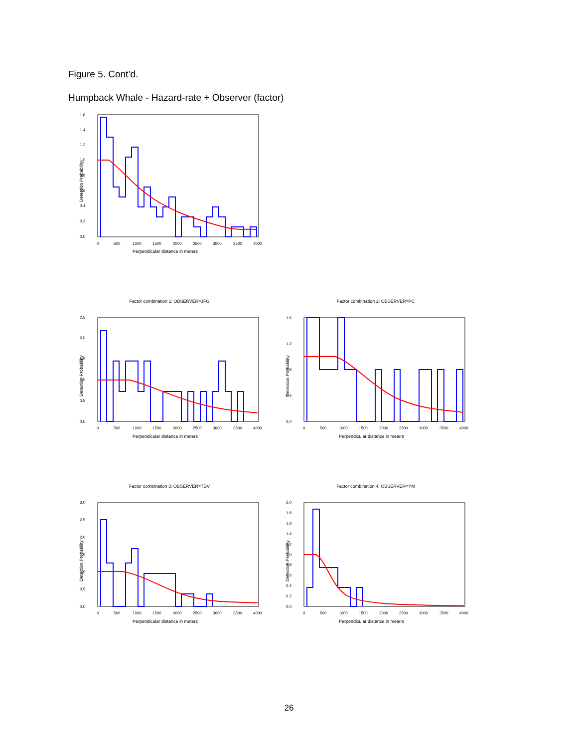Figure 5. Cont’d.
Humpback Whale - Hazard-rate + Observer (factor)
1.6
1.4
1.2
1.0
0.8
0.6
0.4
0.2
0.0
0
500
1000
1500
2000
2500
3000
3500
4000
Perpendicular distance in meters
Detection Probability
Factor combination 1: OBSERVER=JFG Factor combination 2: OBSERVER=PC
Factor combination 3: OBSERVER=TDV Factor combination 4: OBSERVER=YM
0.0
0.5
1.0
1.5
2.0
2.5
0
500
1000
1500
2000
2500
3000
3500
4000
Perpendicular distance in meters
Detection Probability
0.0
0.4
0.8
1.2
1.6
0
500
1000
1500
2000
2500
3000
3500
4000
Perpendicular distance in meters
Detection Probability
0.0
0.5
1.0
1.5
2.0
2.5
3.0
0
500
1000
1500
2000
2500
3000
3500
4000
Perpendicular distance in meters
Detection Probability
0.0
0.2
0.4
0.6
0.8
1.0
1.2
1.4
1.6
1.8
2.0
0
500
1000
1500
2000
2500
3000
3500
4000
Perpendicular distance in meters
Detection Probability
26